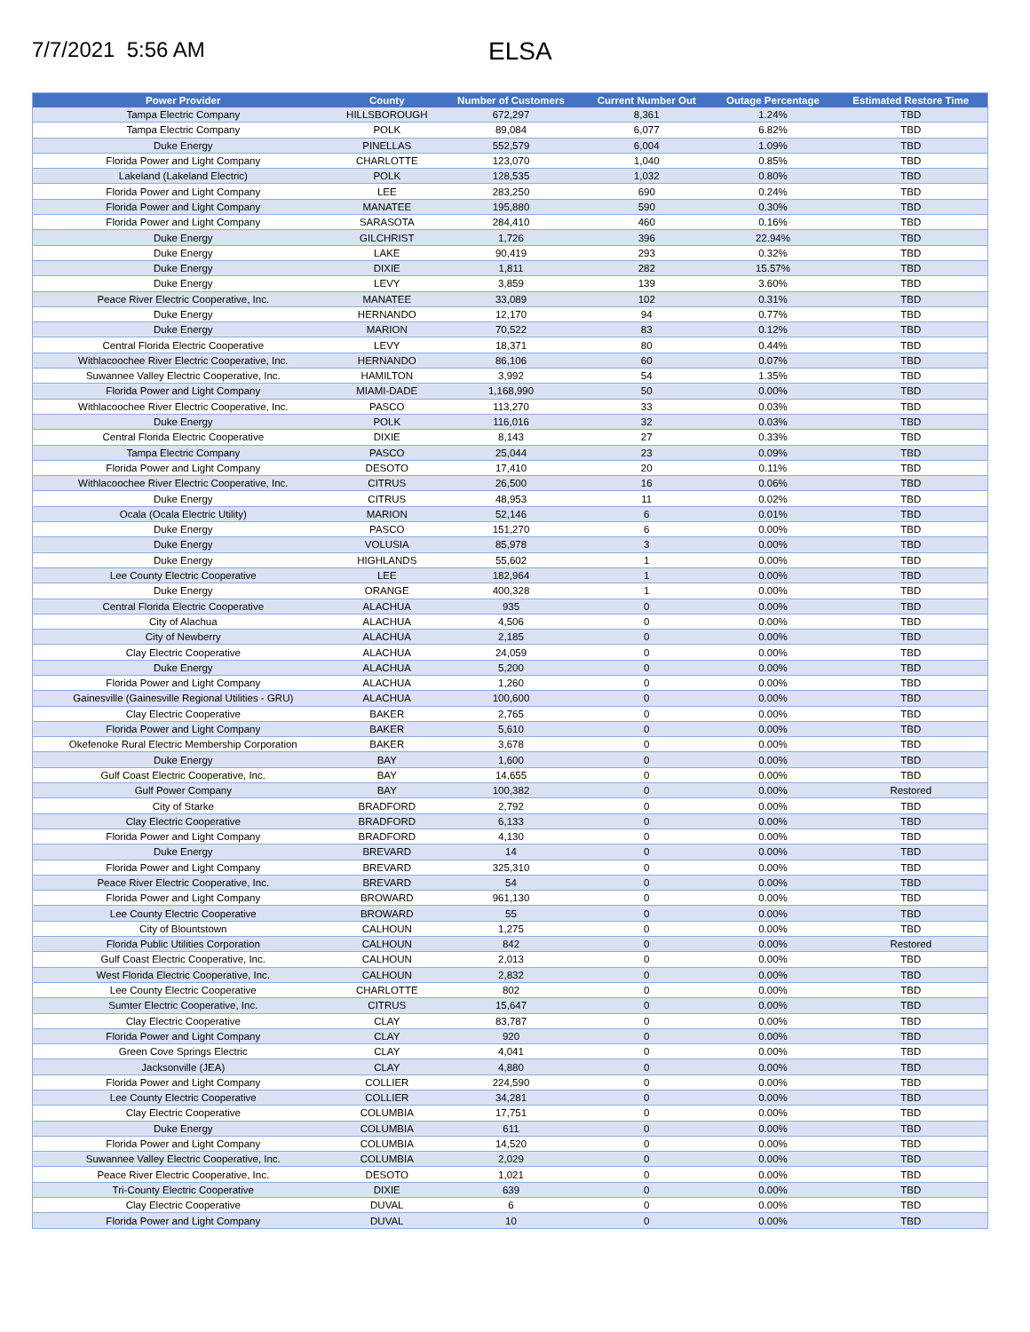7/7/2021 5:56 AM
ELSA
| Power Provider | County | Number of Customers | Current Number Out | Outage Percentage | Estimated Restore Time |
| --- | --- | --- | --- | --- | --- |
| Tampa Electric Company | HILLSBOROUGH | 672,297 | 8,361 | 1.24% | TBD |
| Tampa Electric Company | POLK | 89,084 | 6,077 | 6.82% | TBD |
| Duke Energy | PINELLAS | 552,579 | 6,004 | 1.09% | TBD |
| Florida Power and Light Company | CHARLOTTE | 123,070 | 1,040 | 0.85% | TBD |
| Lakeland (Lakeland Electric) | POLK | 128,535 | 1,032 | 0.80% | TBD |
| Florida Power and Light Company | LEE | 283,250 | 690 | 0.24% | TBD |
| Florida Power and Light Company | MANATEE | 195,880 | 590 | 0.30% | TBD |
| Florida Power and Light Company | SARASOTA | 284,410 | 460 | 0.16% | TBD |
| Duke Energy | GILCHRIST | 1,726 | 396 | 22.94% | TBD |
| Duke Energy | LAKE | 90,419 | 293 | 0.32% | TBD |
| Duke Energy | DIXIE | 1,811 | 282 | 15.57% | TBD |
| Duke Energy | LEVY | 3,859 | 139 | 3.60% | TBD |
| Peace River Electric Cooperative, Inc. | MANATEE | 33,089 | 102 | 0.31% | TBD |
| Duke Energy | HERNANDO | 12,170 | 94 | 0.77% | TBD |
| Duke Energy | MARION | 70,522 | 83 | 0.12% | TBD |
| Central Florida Electric Cooperative | LEVY | 18,371 | 80 | 0.44% | TBD |
| Withlacoochee River Electric Cooperative, Inc. | HERNANDO | 86,106 | 60 | 0.07% | TBD |
| Suwannee Valley Electric Cooperative, Inc. | HAMILTON | 3,992 | 54 | 1.35% | TBD |
| Florida Power and Light Company | MIAMI-DADE | 1,168,990 | 50 | 0.00% | TBD |
| Withlacoochee River Electric Cooperative, Inc. | PASCO | 113,270 | 33 | 0.03% | TBD |
| Duke Energy | POLK | 116,016 | 32 | 0.03% | TBD |
| Central Florida Electric Cooperative | DIXIE | 8,143 | 27 | 0.33% | TBD |
| Tampa Electric Company | PASCO | 25,044 | 23 | 0.09% | TBD |
| Florida Power and Light Company | DESOTO | 17,410 | 20 | 0.11% | TBD |
| Withlacoochee River Electric Cooperative, Inc. | CITRUS | 26,500 | 16 | 0.06% | TBD |
| Duke Energy | CITRUS | 48,953 | 11 | 0.02% | TBD |
| Ocala (Ocala Electric Utility) | MARION | 52,146 | 6 | 0.01% | TBD |
| Duke Energy | PASCO | 151,270 | 6 | 0.00% | TBD |
| Duke Energy | VOLUSIA | 85,978 | 3 | 0.00% | TBD |
| Duke Energy | HIGHLANDS | 55,602 | 1 | 0.00% | TBD |
| Lee County Electric Cooperative | LEE | 182,964 | 1 | 0.00% | TBD |
| Duke Energy | ORANGE | 400,328 | 1 | 0.00% | TBD |
| Central Florida Electric Cooperative | ALACHUA | 935 | 0 | 0.00% | TBD |
| City of Alachua | ALACHUA | 4,506 | 0 | 0.00% | TBD |
| City of Newberry | ALACHUA | 2,185 | 0 | 0.00% | TBD |
| Clay Electric Cooperative | ALACHUA | 24,059 | 0 | 0.00% | TBD |
| Duke Energy | ALACHUA | 5,200 | 0 | 0.00% | TBD |
| Florida Power and Light Company | ALACHUA | 1,260 | 0 | 0.00% | TBD |
| Gainesville (Gainesville Regional Utilities - GRU) | ALACHUA | 100,600 | 0 | 0.00% | TBD |
| Clay Electric Cooperative | BAKER | 2,765 | 0 | 0.00% | TBD |
| Florida Power and Light Company | BAKER | 5,610 | 0 | 0.00% | TBD |
| Okefenoke Rural Electric Membership Corporation | BAKER | 3,678 | 0 | 0.00% | TBD |
| Duke Energy | BAY | 1,600 | 0 | 0.00% | TBD |
| Gulf Coast Electric Cooperative, Inc. | BAY | 14,655 | 0 | 0.00% | TBD |
| Gulf Power Company | BAY | 100,382 | 0 | 0.00% | Restored |
| City of Starke | BRADFORD | 2,792 | 0 | 0.00% | TBD |
| Clay Electric Cooperative | BRADFORD | 6,133 | 0 | 0.00% | TBD |
| Florida Power and Light Company | BRADFORD | 4,130 | 0 | 0.00% | TBD |
| Duke Energy | BREVARD | 14 | 0 | 0.00% | TBD |
| Florida Power and Light Company | BREVARD | 325,310 | 0 | 0.00% | TBD |
| Peace River Electric Cooperative, Inc. | BREVARD | 54 | 0 | 0.00% | TBD |
| Florida Power and Light Company | BROWARD | 961,130 | 0 | 0.00% | TBD |
| Lee County Electric Cooperative | BROWARD | 55 | 0 | 0.00% | TBD |
| City of Blountstown | CALHOUN | 1,275 | 0 | 0.00% | TBD |
| Florida Public Utilities Corporation | CALHOUN | 842 | 0 | 0.00% | Restored |
| Gulf Coast Electric Cooperative, Inc. | CALHOUN | 2,013 | 0 | 0.00% | TBD |
| West Florida Electric Cooperative, Inc. | CALHOUN | 2,832 | 0 | 0.00% | TBD |
| Lee County Electric Cooperative | CHARLOTTE | 802 | 0 | 0.00% | TBD |
| Sumter Electric Cooperative, Inc. | CITRUS | 15,647 | 0 | 0.00% | TBD |
| Clay Electric Cooperative | CLAY | 83,787 | 0 | 0.00% | TBD |
| Florida Power and Light Company | CLAY | 920 | 0 | 0.00% | TBD |
| Green Cove Springs Electric | CLAY | 4,041 | 0 | 0.00% | TBD |
| Jacksonville (JEA) | CLAY | 4,880 | 0 | 0.00% | TBD |
| Florida Power and Light Company | COLLIER | 224,590 | 0 | 0.00% | TBD |
| Lee County Electric Cooperative | COLLIER | 34,281 | 0 | 0.00% | TBD |
| Clay Electric Cooperative | COLUMBIA | 17,751 | 0 | 0.00% | TBD |
| Duke Energy | COLUMBIA | 611 | 0 | 0.00% | TBD |
| Florida Power and Light Company | COLUMBIA | 14,520 | 0 | 0.00% | TBD |
| Suwannee Valley Electric Cooperative, Inc. | COLUMBIA | 2,029 | 0 | 0.00% | TBD |
| Peace River Electric Cooperative, Inc. | DESOTO | 1,021 | 0 | 0.00% | TBD |
| Tri-County Electric Cooperative | DIXIE | 639 | 0 | 0.00% | TBD |
| Clay Electric Cooperative | DUVAL | 6 | 0 | 0.00% | TBD |
| Florida Power and Light Company | DUVAL | 10 | 0 | 0.00% | TBD |